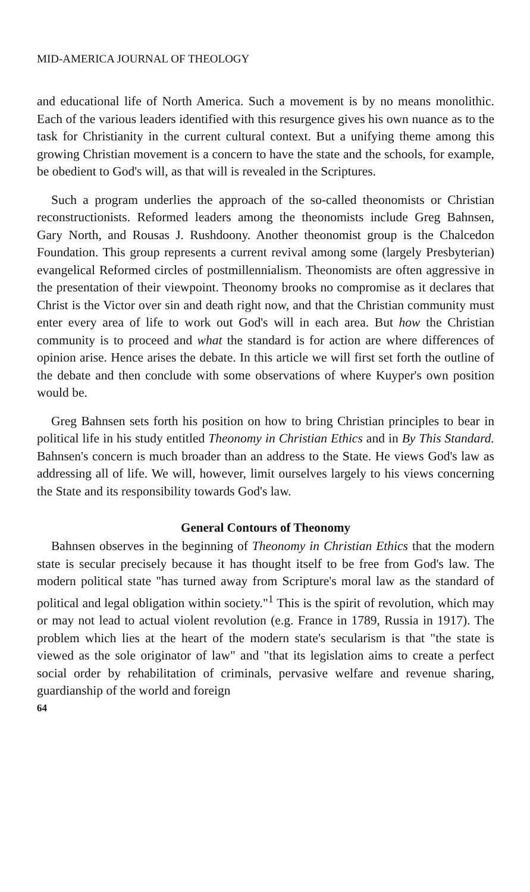MID-AMERICA JOURNAL OF THEOLOGY
and educational life of North America. Such a movement is by no means monolithic. Each of the various leaders identified with this resurgence gives his own nuance as to the task for Christianity in the current cultural context. But a unifying theme among this growing Christian movement is a concern to have the state and the schools, for example, be obedient to God's will, as that will is revealed in the Scriptures.
Such a program underlies the approach of the so-called theonomists or Christian reconstructionists. Reformed leaders among the theonomists include Greg Bahnsen, Gary North, and Rousas J. Rushdoony. Another theonomist group is the Chalcedon Foundation. This group represents a current revival among some (largely Presbyterian) evangelical Reformed circles of postmillennialism. Theonomists are often aggressive in the presentation of their viewpoint. Theonomy brooks no compromise as it declares that Christ is the Victor over sin and death right now, and that the Christian community must enter every area of life to work out God's will in each area. But how the Christian community is to proceed and what the standard is for action are where differences of opinion arise. Hence arises the debate. In this article we will first set forth the outline of the debate and then conclude with some observations of where Kuyper's own position would be.
Greg Bahnsen sets forth his position on how to bring Christian principles to bear in political life in his study entitled Theonomy in Christian Ethics and in By This Standard. Bahnsen's concern is much broader than an address to the State. He views God's law as addressing all of life. We will, however, limit ourselves largely to his views concerning the State and its responsibility towards God's law.
General Contours of Theonomy
Bahnsen observes in the beginning of Theonomy in Christian Ethics that the modern state is secular precisely because it has thought itself to be free from God's law. The modern political state "has turned away from Scripture's moral law as the standard of political and legal obligation within society."<sup>1</sup> This is the spirit of revolution, which may or may not lead to actual violent revolution (e.g. France in 1789, Russia in 1917). The problem which lies at the heart of the modern state's secularism is that "the state is viewed as the sole originator of law" and "that its legislation aims to create a perfect social order by rehabilitation of criminals, pervasive welfare and revenue sharing, guardianship of the world and foreign
64